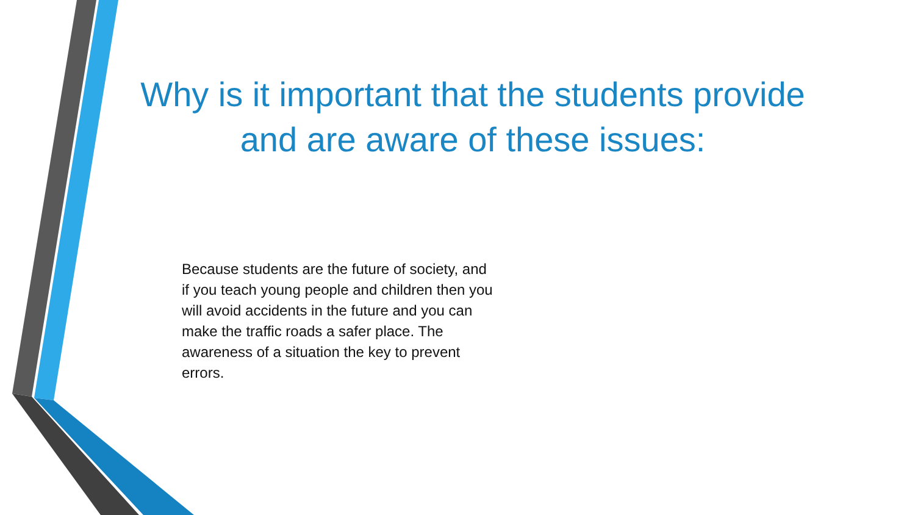Why is it important that the students provide and are aware of these issues:
Because students are the future of society, and if you teach young people and children then you will avoid accidents in the future and you can make the traffic roads a safer place. The awareness of a situation the key to prevent errors.